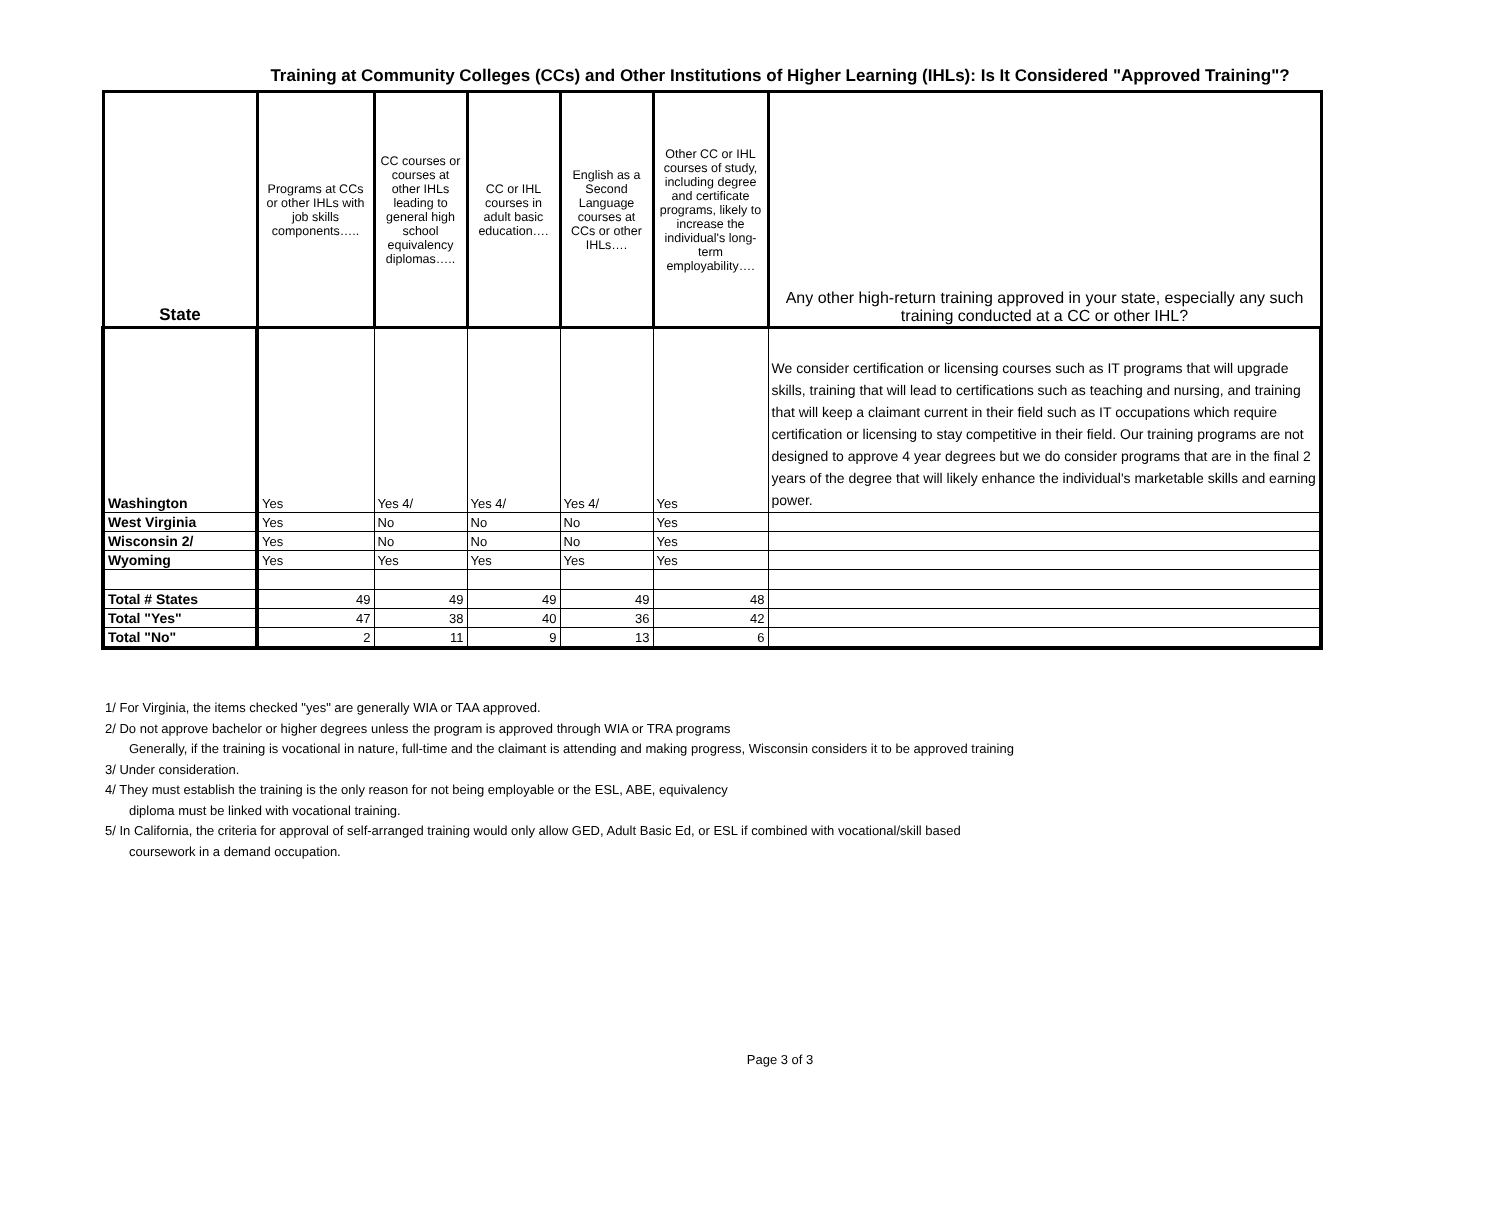Training at Community Colleges (CCs) and Other Institutions of Higher Learning (IHLs): Is It Considered "Approved Training"?
| State | Programs at CCs or other IHLs with job skills components….. | CC courses or courses at other IHLs leading to general high school equivalency diplomas….. | CC or IHL courses in adult basic education…. | English as a Second Language courses at CCs or other IHLs…. | Other CC or IHL courses of study, including degree and certificate programs, likely to increase the individual's long-term employability…. | Any other high-return training approved in your state, especially any such training conducted at a CC or other IHL? |
| --- | --- | --- | --- | --- | --- | --- |
| Washington | Yes | Yes 4/ | Yes 4/ | Yes 4/ | Yes | We consider certification or licensing courses such as IT programs that will upgrade skills, training that will lead to certifications such as teaching and nursing, and training that will keep a claimant current in their field such as IT occupations which require certification or licensing to stay competitive in their field. Our training programs are not designed to approve 4 year degrees but we do consider programs that are in the final 2 years of the degree that will likely enhance the individual's marketable skills and earning power. |
| West Virginia | Yes | No | No | No | Yes | |
| Wisconsin 2/ | Yes | No | No | No | Yes | |
| Wyoming | Yes | Yes | Yes | Yes | Yes | |
| Total # States | 49 | 49 | 49 | 49 | 48 | |
| Total "Yes" | 47 | 38 | 40 | 36 | 42 | |
| Total "No" | 2 | 11 | 9 | 13 | 6 | |
1/ For Virginia, the items checked "yes" are generally WIA or TAA approved.
2/ Do not approve bachelor or higher degrees unless the program is approved through WIA or TRA programs
Generally, if the training is vocational in nature, full-time and the claimant is attending and making progress, Wisconsin considers it to be approved training
3/ Under consideration.
4/ They must establish the training is the only reason for not being employable or the ESL, ABE, equivalency
diploma must be linked with vocational training.
5/ In California, the criteria for approval of self-arranged training would only allow GED, Adult Basic Ed, or ESL if combined with vocational/skill based
coursework in a demand occupation.
Page 3 of 3